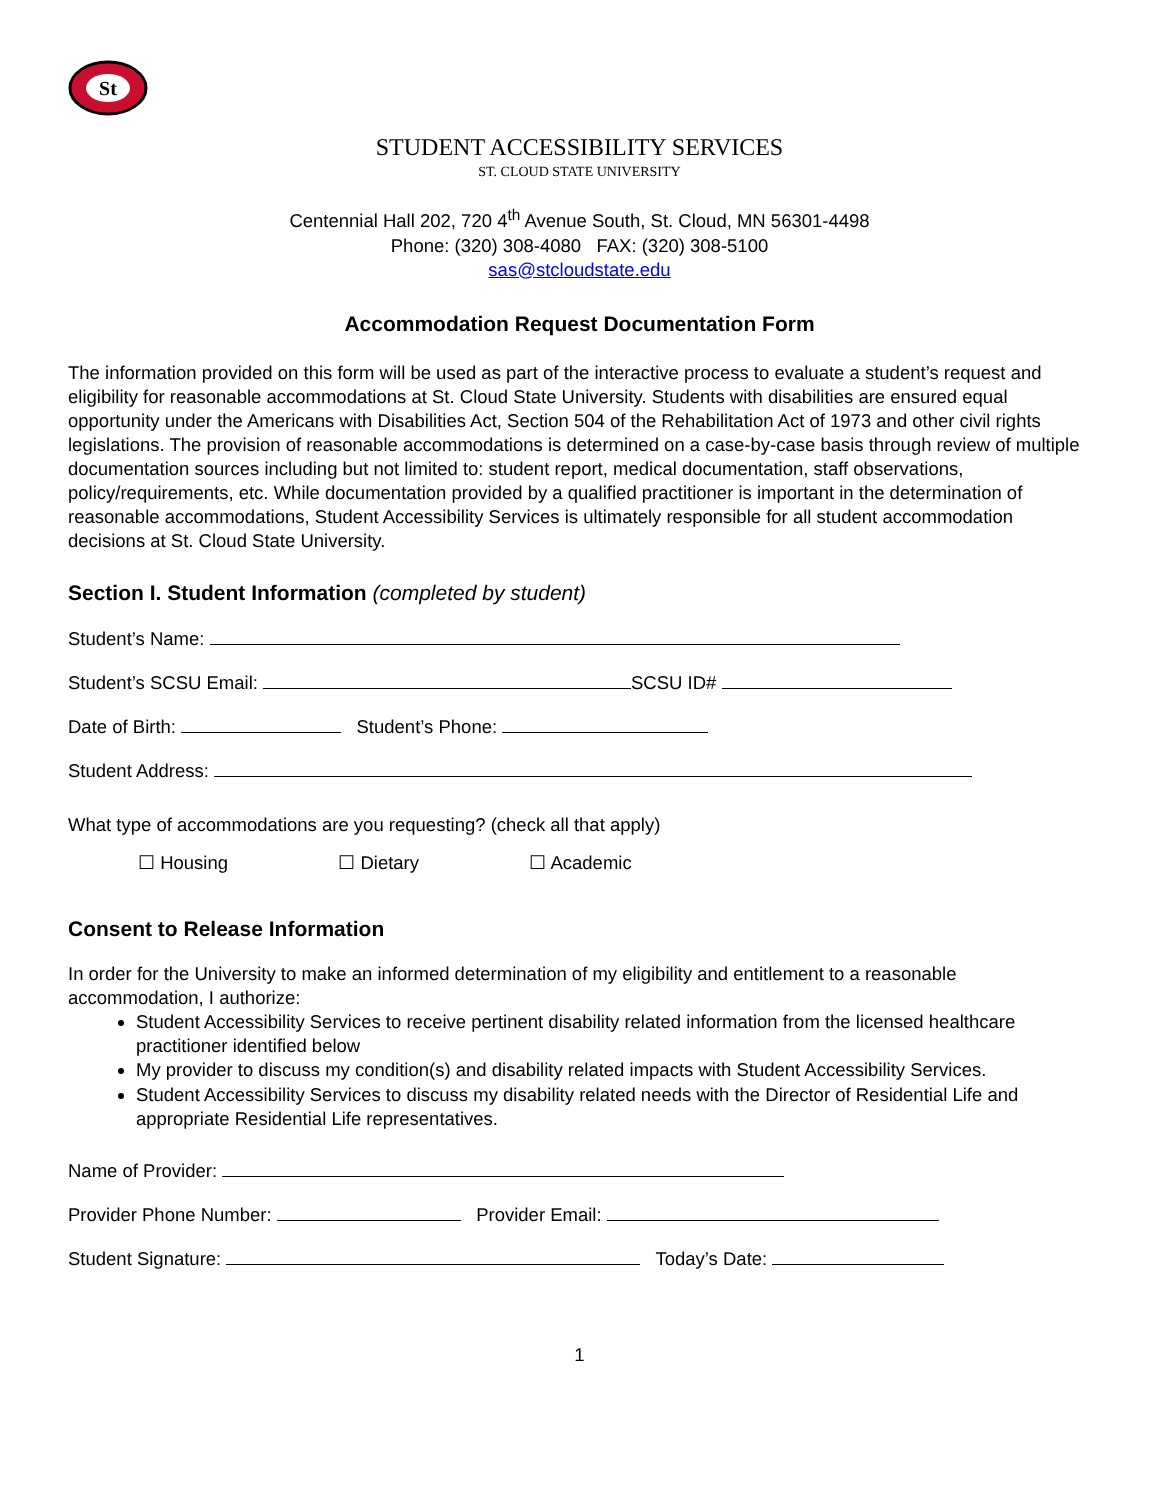St
STUDENT ACCESSIBILITY SERVICES
ST. CLOUD STATE UNIVERSITY
Centennial Hall 202, 720 4<sup>th</sup> Avenue South, St. Cloud, MN 56301-4498
Phone: (320) 308-4080 FAX: (320) 308-5100
sas@stcloudstate.edu
Accommodation Request Documentation Form
The information provided on this form will be used as part of the interactive process to evaluate a student’s request and eligibility for reasonable accommodations at St. Cloud State University. Students with disabilities are ensured equal opportunity under the Americans with Disabilities Act, Section 504 of the Rehabilitation Act of 1973 and other civil rights legislations. The provision of reasonable accommodations is determined on a case-by-case basis through review of multiple documentation sources including but not limited to: student report, medical documentation, staff observations, policy/requirements, etc. While documentation provided by a qualified practitioner is important in the determination of reasonable accommodations, Student Accessibility Services is ultimately responsible for all student accommodation decisions at St. Cloud State University.
Section I. Student Information (completed by student)
Student’s Name:
Student’s SCSU Email: SCSU ID#
Date of Birth: Student’s Phone:
Student Address:
What type of accommodations are you requesting? (check all that apply)
☐ Housing ☐ Dietary ☐ Academic
Consent to Release Information
In order for the University to make an informed determination of my eligibility and entitlement to a reasonable accommodation, I authorize:
Student Accessibility Services to receive pertinent disability related information from the licensed healthcare practitioner identified below
My provider to discuss my condition(s) and disability related impacts with Student Accessibility Services.
Student Accessibility Services to discuss my disability related needs with the Director of Residential Life and appropriate Residential Life representatives.
Name of Provider:
Provider Phone Number: Provider Email:
Student Signature: Today’s Date:
1